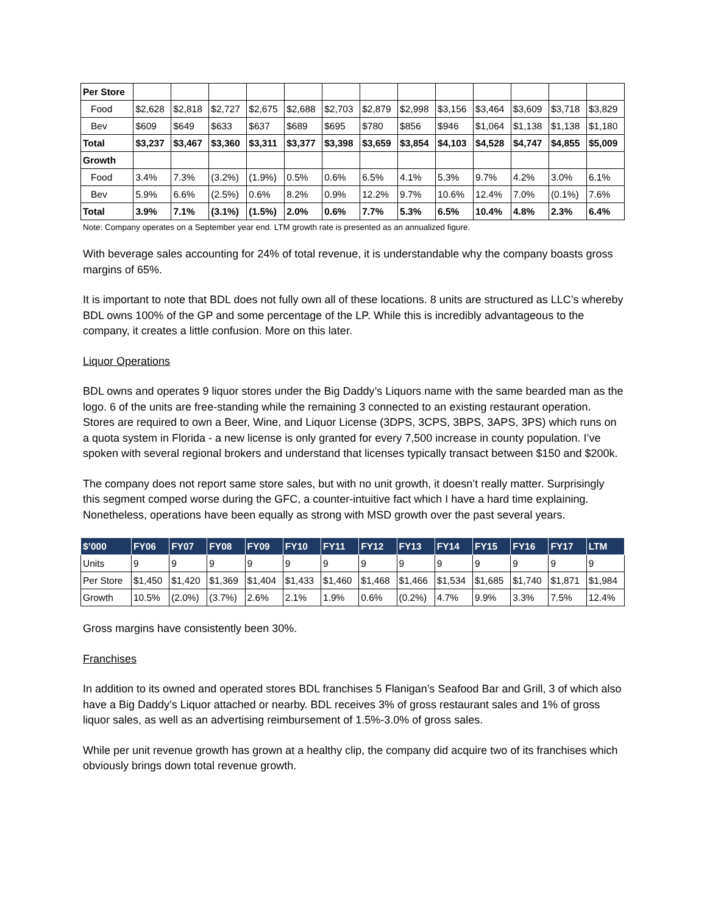| Per Store | | | | | | | | | | | | | |
| Food | $2,628 | $2,818 | $2,727 | $2,675 | $2,688 | $2,703 | $2,879 | $2,998 | $3,156 | $3,464 | $3,609 | $3,718 | $3,829 |
| Bev | $609 | $649 | $633 | $637 | $689 | $695 | $780 | $856 | $946 | $1,064 | $1,138 | $1,138 | $1,180 |
| Total | $3,237 | $3,467 | $3,360 | $3,311 | $3,377 | $3,398 | $3,659 | $3,854 | $4,103 | $4,528 | $4,747 | $4,855 | $5,009 |
| Growth | | | | | | | | | | | | | |
| Food | 3.4% | 7.3% | (3.2%) | (1.9%) | 0.5% | 0.6% | 6.5% | 4.1% | 5.3% | 9.7% | 4.2% | 3.0% | 6.1% |
| Bev | 5.9% | 6.6% | (2.5%) | 0.6% | 8.2% | 0.9% | 12.2% | 9.7% | 10.6% | 12.4% | 7.0% | (0.1%) | 7.6% |
| Total | 3.9% | 7.1% | (3.1%) | (1.5%) | 2.0% | 0.6% | 7.7% | 5.3% | 6.5% | 10.4% | 4.8% | 2.3% | 6.4% |
Note: Company operates on a September year end. LTM growth rate is presented as an annualized figure.
With beverage sales accounting for 24% of total revenue, it is understandable why the company boasts gross margins of 65%.
It is important to note that BDL does not fully own all of these locations. 8 units are structured as LLC’s whereby BDL owns 100% of the GP and some percentage of the LP. While this is incredibly advantageous to the company, it creates a little confusion. More on this later.
Liquor Operations
BDL owns and operates 9 liquor stores under the Big Daddy’s Liquors name with the same bearded man as the logo. 6 of the units are free-standing while the remaining 3 connected to an existing restaurant operation. Stores are required to own a Beer, Wine, and Liquor License (3DPS, 3CPS, 3BPS, 3APS, 3PS) which runs on a quota system in Florida - a new license is only granted for every 7,500 increase in county population. I’ve spoken with several regional brokers and understand that licenses typically transact between $150 and $200k.
The company does not report same store sales, but with no unit growth, it doesn’t really matter. Surprisingly this segment comped worse during the GFC, a counter-intuitive fact which I have a hard time explaining. Nonetheless, operations have been equally as strong with MSD growth over the past several years.
| $’000 | FY06 | FY07 | FY08 | FY09 | FY10 | FY11 | FY12 | FY13 | FY14 | FY15 | FY16 | FY17 | LTM |
| --- | --- | --- | --- | --- | --- | --- | --- | --- | --- | --- | --- | --- | --- |
| Units | 9 | 9 | 9 | 9 | 9 | 9 | 9 | 9 | 9 | 9 | 9 | 9 | 9 |
| Per Store | $1,450 | $1,420 | $1,369 | $1,404 | $1,433 | $1,460 | $1,468 | $1,466 | $1,534 | $1,685 | $1,740 | $1,871 | $1,984 |
| Growth | 10.5% | (2.0%) | (3.7%) | 2.6% | 2.1% | 1.9% | 0.6% | (0.2%) | 4.7% | 9.9% | 3.3% | 7.5% | 12.4% |
Gross margins have consistently been 30%.
Franchises
In addition to its owned and operated stores BDL franchises 5 Flanigan’s Seafood Bar and Grill, 3 of which also have a Big Daddy’s Liquor attached or nearby. BDL receives 3% of gross restaurant sales and 1% of gross liquor sales, as well as an advertising reimbursement of 1.5%-3.0% of gross sales.
While per unit revenue growth has grown at a healthy clip, the company did acquire two of its franchises which obviously brings down total revenue growth.